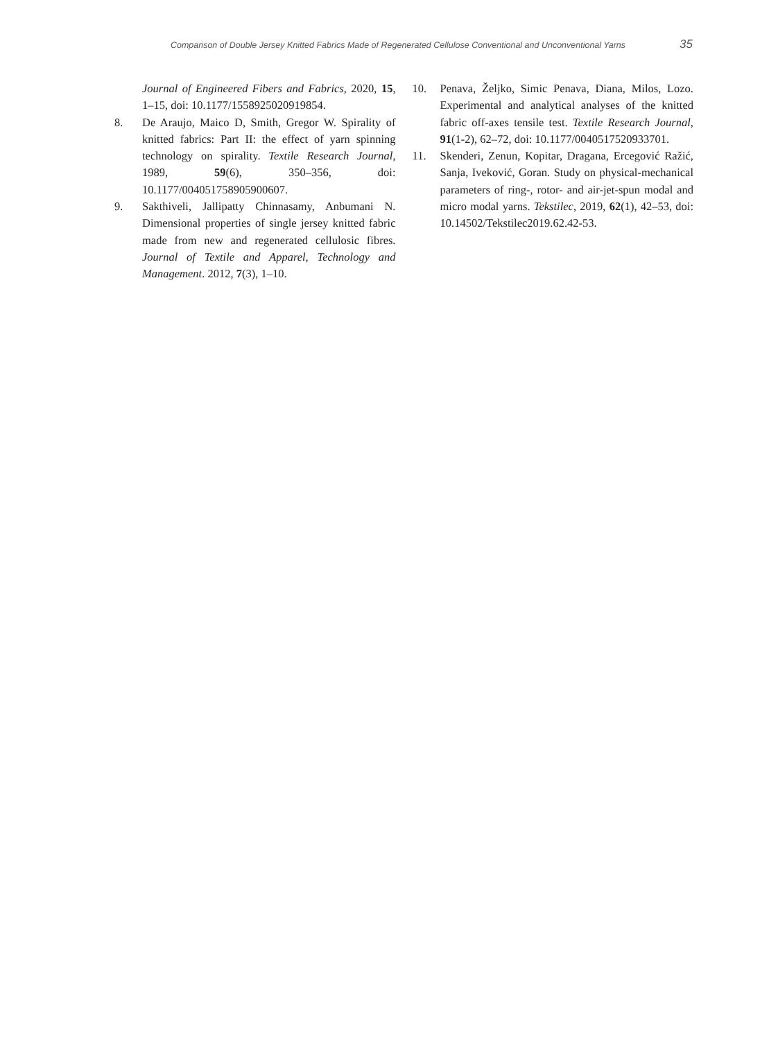Comparison of Double Jersey Knitted Fabrics Made of Regenerated Cellulose Conventional and Unconventional Yarns 35
Journal of Engineered Fibers and Fabrics, 2020, 15, 1–15, doi: 10.1177/1558925020919854.
8. De Araujo, Maico D, Smith, Gregor W. Spirality of knitted fabrics: Part II: the effect of yarn spinning technology on spirality. Textile Research Journal, 1989, 59(6), 350–356, doi: 10.1177/004051758905900607.
9. Sakthiveli, Jallipatty Chinnasamy, Anbumani N. Dimensional properties of single jersey knitted fabric made from new and regenerated cellulosic fibres. Journal of Textile and Apparel, Technology and Management. 2012, 7(3), 1–10.
10. Penava, Željko, Simic Penava, Diana, Milos, Lozo. Experimental and analytical analyses of the knitted fabric off-axes tensile test. Textile Research Journal, 91(1-2), 62–72, doi: 10.1177/0040517520933701.
11. Skenderi, Zenun, Kopitar, Dragana, Ercegović Ražić, Sanja, Iveković, Goran. Study on physical-mechanical parameters of ring-, rotor- and air-jet-spun modal and micro modal yarns. Tekstilec, 2019, 62(1), 42–53, doi: 10.14502/Tekstilec2019.62.42-53.